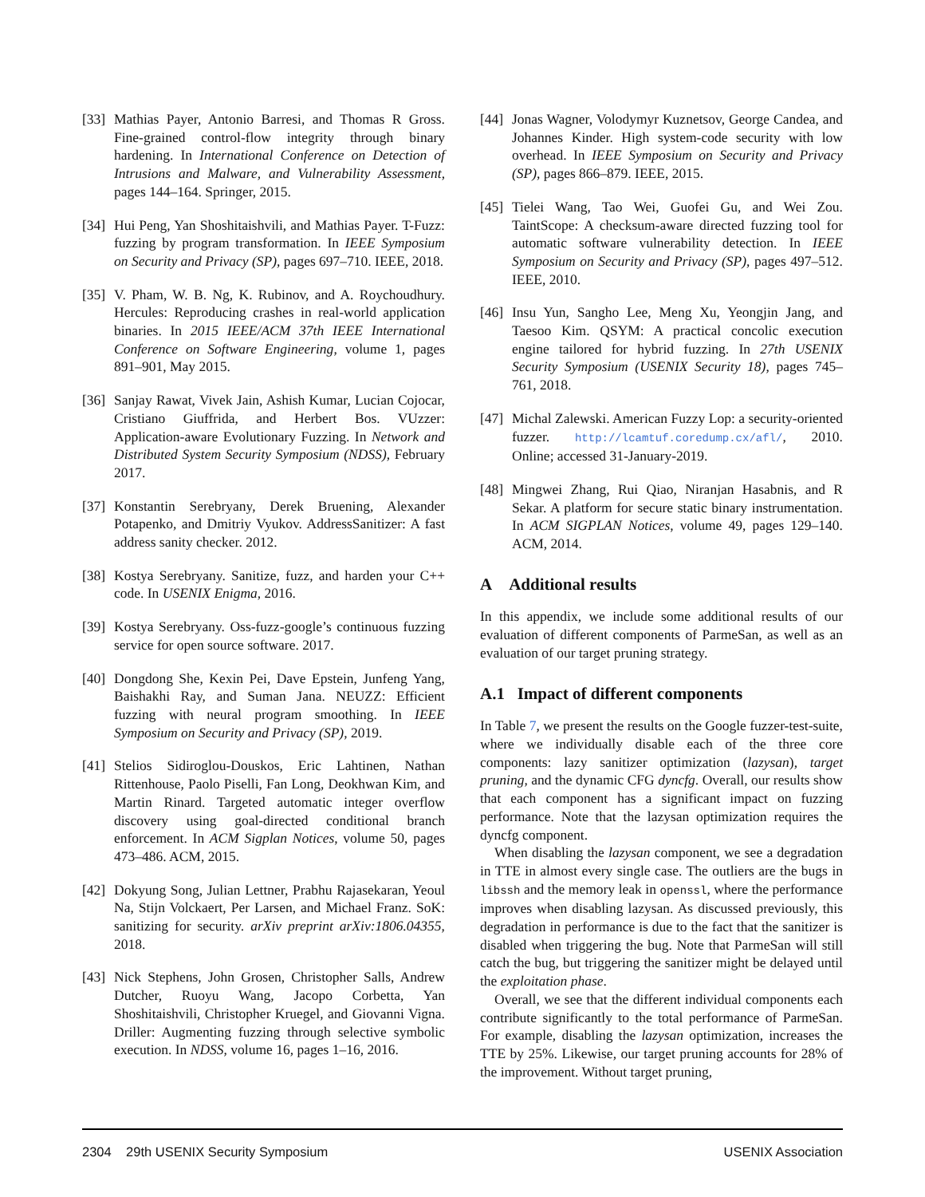[33] Mathias Payer, Antonio Barresi, and Thomas R Gross. Fine-grained control-flow integrity through binary hardening. In International Conference on Detection of Intrusions and Malware, and Vulnerability Assessment, pages 144–164. Springer, 2015.
[34] Hui Peng, Yan Shoshitaishvili, and Mathias Payer. T-Fuzz: fuzzing by program transformation. In IEEE Symposium on Security and Privacy (SP), pages 697–710. IEEE, 2018.
[35] V. Pham, W. B. Ng, K. Rubinov, and A. Roychoudhury. Hercules: Reproducing crashes in real-world application binaries. In 2015 IEEE/ACM 37th IEEE International Conference on Software Engineering, volume 1, pages 891–901, May 2015.
[36] Sanjay Rawat, Vivek Jain, Ashish Kumar, Lucian Cojocar, Cristiano Giuffrida, and Herbert Bos. VUzzer: Application-aware Evolutionary Fuzzing. In Network and Distributed System Security Symposium (NDSS), February 2017.
[37] Konstantin Serebryany, Derek Bruening, Alexander Potapenko, and Dmitriy Vyukov. AddressSanitizer: A fast address sanity checker. 2012.
[38] Kostya Serebryany. Sanitize, fuzz, and harden your C++ code. In USENIX Enigma, 2016.
[39] Kostya Serebryany. Oss-fuzz-google’s continuous fuzzing service for open source software. 2017.
[40] Dongdong She, Kexin Pei, Dave Epstein, Junfeng Yang, Baishakhi Ray, and Suman Jana. NEUZZ: Efficient fuzzing with neural program smoothing. In IEEE Symposium on Security and Privacy (SP), 2019.
[41] Stelios Sidiroglou-Douskos, Eric Lahtinen, Nathan Rittenhouse, Paolo Piselli, Fan Long, Deokhwan Kim, and Martin Rinard. Targeted automatic integer overflow discovery using goal-directed conditional branch enforcement. In ACM Sigplan Notices, volume 50, pages 473–486. ACM, 2015.
[42] Dokyung Song, Julian Lettner, Prabhu Rajasekaran, Yeoul Na, Stijn Volckaert, Per Larsen, and Michael Franz. SoK: sanitizing for security. arXiv preprint arXiv:1806.04355, 2018.
[43] Nick Stephens, John Grosen, Christopher Salls, Andrew Dutcher, Ruoyu Wang, Jacopo Corbetta, Yan Shoshitaishvili, Christopher Kruegel, and Giovanni Vigna. Driller: Augmenting fuzzing through selective symbolic execution. In NDSS, volume 16, pages 1–16, 2016.
[44] Jonas Wagner, Volodymyr Kuznetsov, George Candea, and Johannes Kinder. High system-code security with low overhead. In IEEE Symposium on Security and Privacy (SP), pages 866–879. IEEE, 2015.
[45] Tielei Wang, Tao Wei, Guofei Gu, and Wei Zou. TaintScope: A checksum-aware directed fuzzing tool for automatic software vulnerability detection. In IEEE Symposium on Security and Privacy (SP), pages 497–512. IEEE, 2010.
[46] Insu Yun, Sangho Lee, Meng Xu, Yeongjin Jang, and Taesoo Kim. QSYM: A practical concolic execution engine tailored for hybrid fuzzing. In 27th USENIX Security Symposium (USENIX Security 18), pages 745–761, 2018.
[47] Michal Zalewski. American Fuzzy Lop: a security-oriented fuzzer. http://lcamtuf.coredump.cx/afl/, 2010. Online; accessed 31-January-2019.
[48] Mingwei Zhang, Rui Qiao, Niranjan Hasabnis, and R Sekar. A platform for secure static binary instrumentation. In ACM SIGPLAN Notices, volume 49, pages 129–140. ACM, 2014.
A Additional results
In this appendix, we include some additional results of our evaluation of different components of ParmeSan, as well as an evaluation of our target pruning strategy.
A.1 Impact of different components
In Table 7, we present the results on the Google fuzzer-test-suite, where we individually disable each of the three core components: lazy sanitizer optimization (lazysan), target pruning, and the dynamic CFG dyncfg. Overall, our results show that each component has a significant impact on fuzzing performance. Note that the lazysan optimization requires the dyncfg component.
When disabling the lazysan component, we see a degradation in TTE in almost every single case. The outliers are the bugs in libssh and the memory leak in openssl, where the performance improves when disabling lazysan. As discussed previously, this degradation in performance is due to the fact that the sanitizer is disabled when triggering the bug. Note that ParmeSan will still catch the bug, but triggering the sanitizer might be delayed until the exploitation phase.
Overall, we see that the different individual components each contribute significantly to the total performance of ParmeSan. For example, disabling the lazysan optimization, increases the TTE by 25%. Likewise, our target pruning accounts for 28% of the improvement. Without target pruning,
2304 29th USENIX Security Symposium USENIX Association